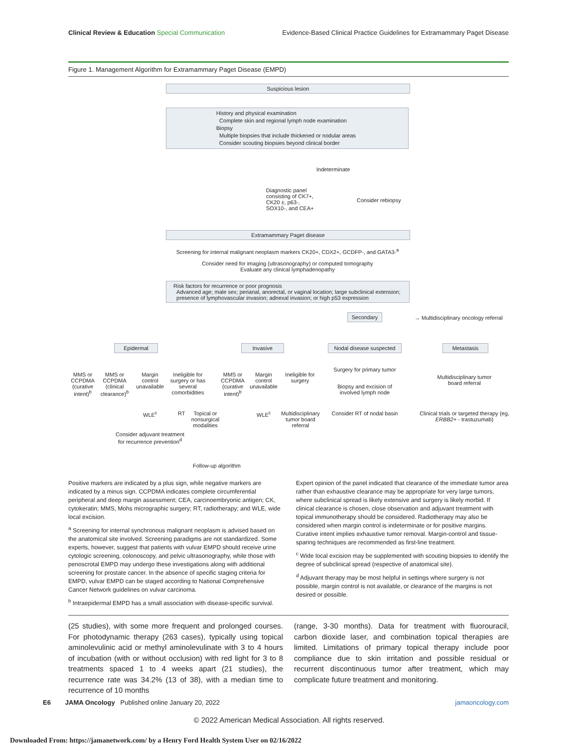Clinical Review & Education Special Communication Evidence-Based Clinical Practice Guidelines for Extramammary Paget Disease
Figure 1. Management Algorithm for Extramammary Paget Disease (EMPD)
Suspicious lesion
History and physical examination
Complete skin and regional lymph node examination
Biopsy
Multiple biopsies that include thickened or nodular areas
Consider scouting biopsies beyond clinical border
Indeterminate
Diagnostic panel
consisting of CK7+,
CK20 ±, p63-,
SOX10-, and CEA+
Consider rebiopsy
Extramammary Paget disease
Screening for internal malignant neoplasm markers CK20+, CDX2+, GCDFP-, and GATA3-<sup>a</sup>
Consider need for imaging (ultrasonography) or computed tomography
Evaluate any clinical lymphadenopathy
Risk factors for recurrence or poor prognosis
Advanced age; male sex; perianal, anorectal, or vaginal location; large subclinical extension;
presence of lymphovascular invasion; adnexal invasion; or high p53 expression
Secondary
→ Multidisciplinary oncology referral
Epidermal Invasive
Nodal disease suspected
Metastasis
MMS or CCPDMA (curative intent)<sup>b</sup>
MMS or CCPDMA (clinical clearance)<sup>b</sup>
Margin control unavailable
Ineligible for surgery or has several comorbidities
MMS or CCPDMA (curative intent)<sup>b</sup>
Margin control unavailable
Ineligible for surgery
Surgery for primary tumor
Biopsy and excision of involved lymph node
Multidisciplinary tumor board referral
WLE<sup>c</sup> RT
Topical or nonsurgical modalities
WLE<sup>c</sup>
Multidisciplinary tumor board referral
Consider RT of nodal basin
Clinical trials or targeted therapy (eg, ERBB2+ - trastuzumab)
Consider adjuvant treatment for recurrence prevention<sup>d</sup>
Follow-up algorithm
Positive markers are indicated by a plus sign, while negative markers are indicated by a minus sign. CCPDMA indicates complete circumferential peripheral and deep margin assessment; CEA, carcinoembryonic antigen; CK, cytokeratin; MMS, Mohs micrographic surgery; RT, radiotherapy; and WLE, wide local excision.
<sup>a</sup> Screening for internal synchronous malignant neoplasm is advised based on the anatomical site involved. Screening paradigms are not standardized. Some experts, however, suggest that patients with vulvar EMPD should receive urine cytologic screening, colonoscopy, and pelvic ultrasonography, while those with penoscrotal EMPD may undergo these investigations along with additional screening for prostate cancer. In the absence of specific staging criteria for EMPD, vulvar EMPD can be staged according to National Comprehensive Cancer Network guidelines on vulvar carcinoma.
<sup>b</sup> Intraepidermal EMPD has a small association with disease-specific survival.
Expert opinion of the panel indicated that clearance of the immediate tumor area rather than exhaustive clearance may be appropriate for very large tumors, where subclinical spread is likely extensive and surgery is likely morbid. If clinical clearance is chosen, close observation and adjuvant treatment with topical immunotherapy should be considered. Radiotherapy may also be considered when margin control is indeterminate or for positive margins. Curative intent implies exhaustive tumor removal. Margin-control and tissue-sparing techniques are recommended as first-line treatment.
<sup>c</sup> Wide local excision may be supplemented with scouting biopsies to identify the degree of subclinical spread (respective of anatomical site).
<sup>d</sup> Adjuvant therapy may be most helpful in settings where surgery is not possible, margin control is not available, or clearance of the margins is not desired or possible.
(25 studies), with some more frequent and prolonged courses. For photodynamic therapy (263 cases), typically using topical aminolevulinic acid or methyl aminolevulinate with 3 to 4 hours of incubation (with or without occlusion) with red light for 3 to 8 treatments spaced 1 to 4 weeks apart (21 studies), the recurrence rate was 34.2% (13 of 38), with a median time to recurrence of 10 months
(range, 3-30 months). Data for treatment with fluorouracil, carbon dioxide laser, and combination topical therapies are limited. Limitations of primary topical therapy include poor compliance due to skin irritation and possible residual or recurrent discontinuous tumor after treatment, which may complicate future treatment and monitoring.
E6 JAMA Oncology Published online January 20, 2022 jamaoncology.com
© 2022 American Medical Association. All rights reserved.
Downloaded From: https://jamanetwork.com/ by a Henry Ford Health System User on 02/16/2022